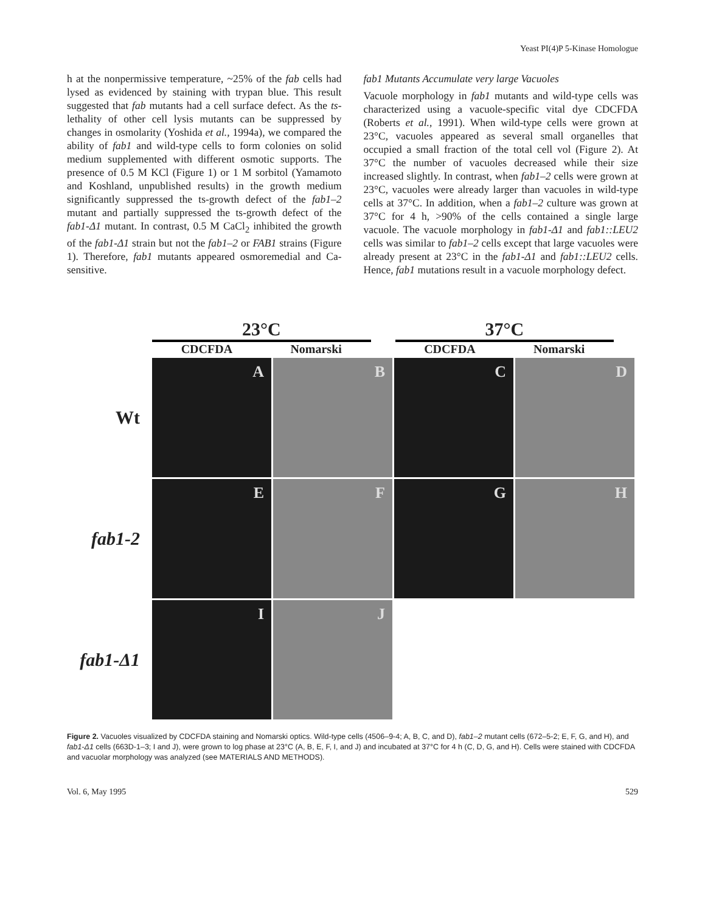Yeast PI(4)P 5-Kinase Homologue
h at the nonpermissive temperature, ~25% of the fab cells had lysed as evidenced by staining with trypan blue. This result suggested that fab mutants had a cell surface defect. As the ts-lethality of other cell lysis mutants can be suppressed by changes in osmolarity (Yoshida et al., 1994a), we compared the ability of fab1 and wild-type cells to form colonies on solid medium supplemented with different osmotic supports. The presence of 0.5 M KCl (Figure 1) or 1 M sorbitol (Yamamoto and Koshland, unpublished results) in the growth medium significantly suppressed the ts-growth defect of the fab1–2 mutant and partially suppressed the ts-growth defect of the fab1-Δ1 mutant. In contrast, 0.5 M CaCl<sub>2</sub> inhibited the growth of the fab1-Δ1 strain but not the fab1–2 or FAB1 strains (Figure 1). Therefore, fab1 mutants appeared osmoremedial and Ca-sensitive.
fab1 Mutants Accumulate very large Vacuoles
Vacuole morphology in fab1 mutants and wild-type cells was characterized using a vacuole-specific vital dye CDCFDA (Roberts et al., 1991). When wild-type cells were grown at 23°C, vacuoles appeared as several small organelles that occupied a small fraction of the total cell vol (Figure 2). At 37°C the number of vacuoles decreased while their size increased slightly. In contrast, when fab1–2 cells were grown at 23°C, vacuoles were already larger than vacuoles in wild-type cells at 37°C. In addition, when a fab1–2 culture was grown at 37°C for 4 h, >90% of the cells contained a single large vacuole. The vacuole morphology in fab1-Δ1 and fab1::LEU2 cells was similar to fab1–2 cells except that large vacuoles were already present at 23°C in the fab1-Δ1 and fab1::LEU2 cells. Hence, fab1 mutations result in a vacuole morphology defect.
23°C
CDCFDA Nomarski
37°C
CDCFDA Nomarski
Wt
A B C D
fab1-2
E F G H
fab1-Δ1
I J
Figure 2. Vacuoles visualized by CDCFDA staining and Nomarski optics. Wild-type cells (4506–9-4; A, B, C, and D), fab1–2 mutant cells (672–5-2; E, F, G, and H), and fab1-Δ1 cells (663D-1–3; I and J), were grown to log phase at 23°C (A, B, E, F, I, and J) and incubated at 37°C for 4 h (C, D, G, and H). Cells were stained with CDCFDA and vacuolar morphology was analyzed (see MATERIALS AND METHODS).
Vol. 6, May 1995 529